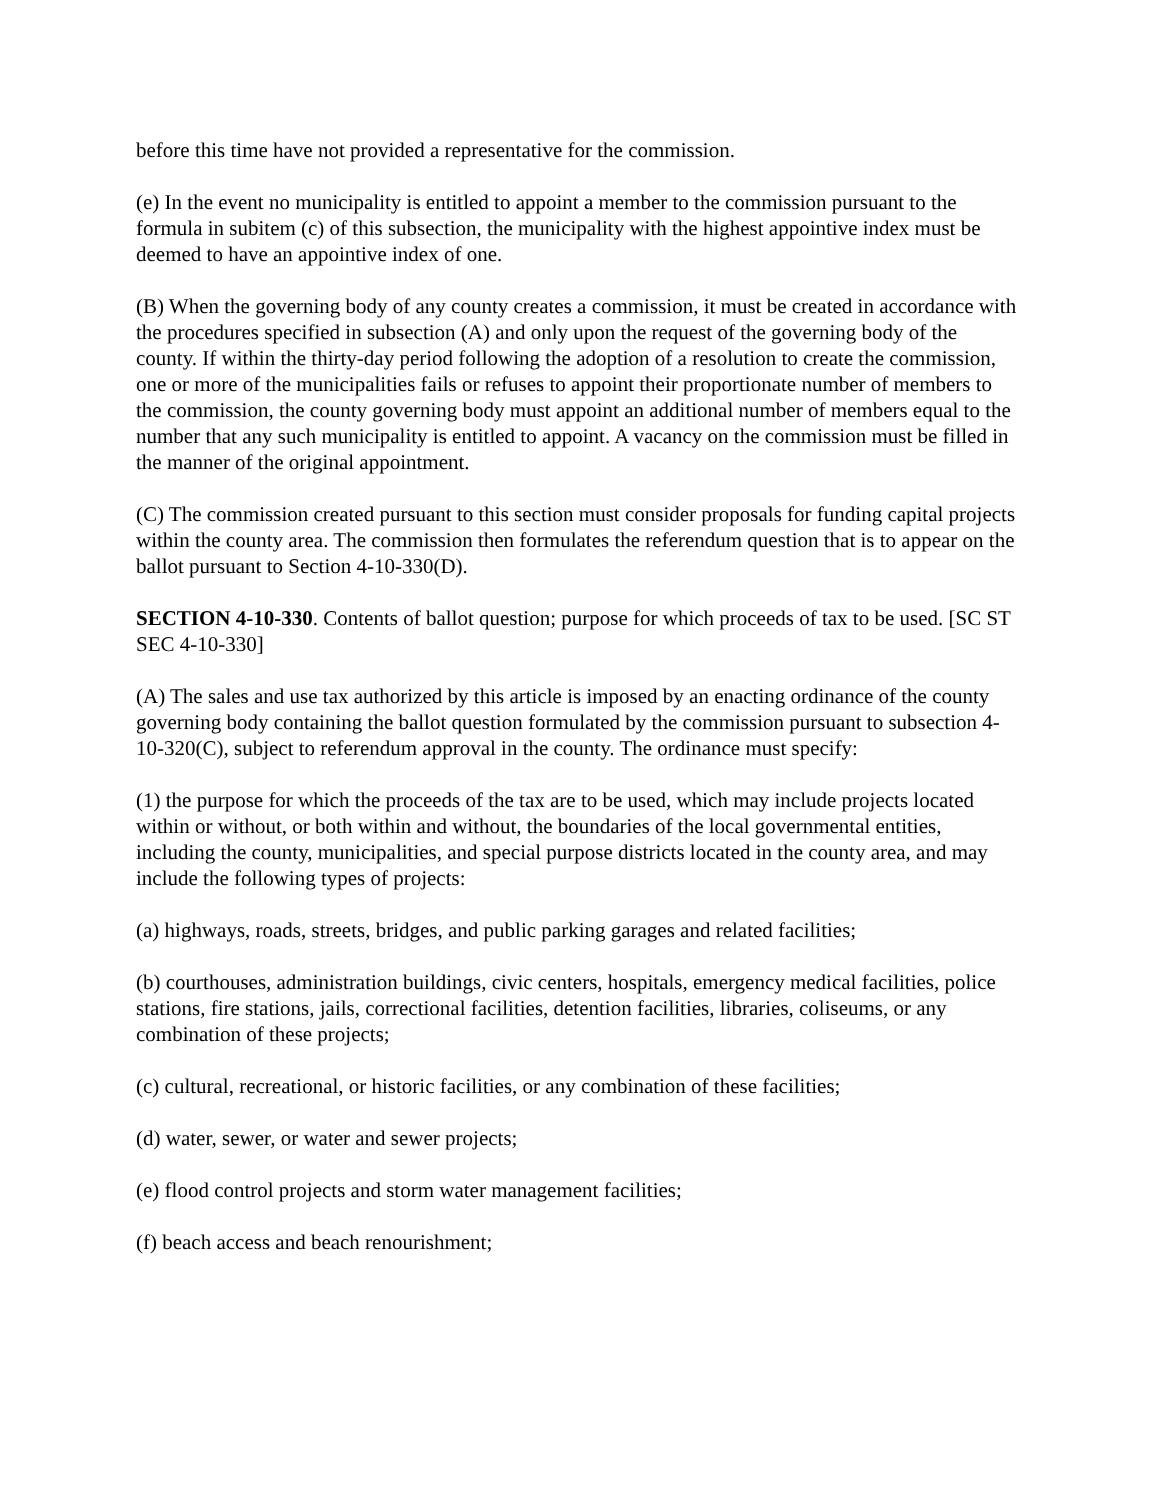before this time have not provided a representative for the commission.
(e) In the event no municipality is entitled to appoint a member to the commission pursuant to the formula in subitem (c) of this subsection, the municipality with the highest appointive index must be deemed to have an appointive index of one.
(B) When the governing body of any county creates a commission, it must be created in accordance with the procedures specified in subsection (A) and only upon the request of the governing body of the county. If within the thirty-day period following the adoption of a resolution to create the commission, one or more of the municipalities fails or refuses to appoint their proportionate number of members to the commission, the county governing body must appoint an additional number of members equal to the number that any such municipality is entitled to appoint. A vacancy on the commission must be filled in the manner of the original appointment.
(C) The commission created pursuant to this section must consider proposals for funding capital projects within the county area. The commission then formulates the referendum question that is to appear on the ballot pursuant to Section 4-10-330(D).
SECTION 4-10-330. Contents of ballot question; purpose for which proceeds of tax to be used. [SC ST SEC 4-10-330]
(A) The sales and use tax authorized by this article is imposed by an enacting ordinance of the county governing body containing the ballot question formulated by the commission pursuant to subsection 4-10-320(C), subject to referendum approval in the county. The ordinance must specify:
(1) the purpose for which the proceeds of the tax are to be used, which may include projects located within or without, or both within and without, the boundaries of the local governmental entities, including the county, municipalities, and special purpose districts located in the county area, and may include the following types of projects:
(a) highways, roads, streets, bridges, and public parking garages and related facilities;
(b) courthouses, administration buildings, civic centers, hospitals, emergency medical facilities, police stations, fire stations, jails, correctional facilities, detention facilities, libraries, coliseums, or any combination of these projects;
(c) cultural, recreational, or historic facilities, or any combination of these facilities;
(d) water, sewer, or water and sewer projects;
(e) flood control projects and storm water management facilities;
(f) beach access and beach renourishment;